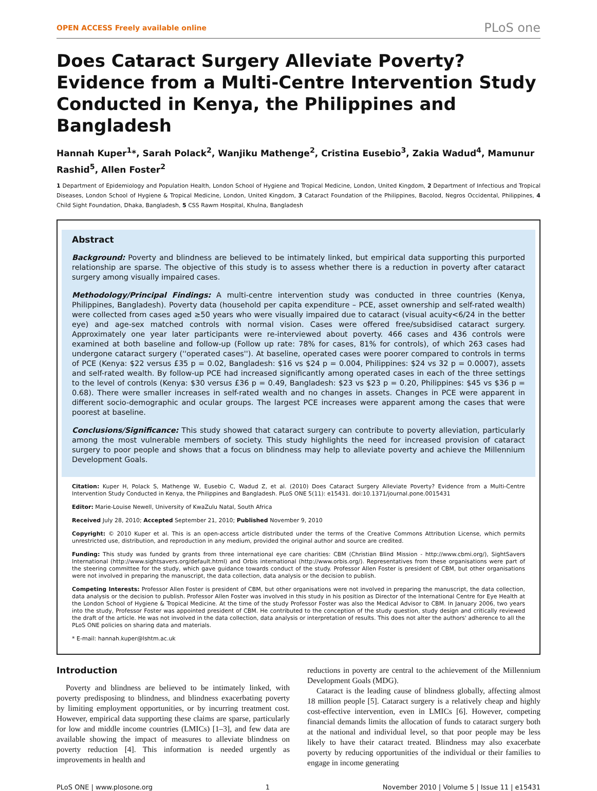OPEN ACCESS Freely available online PLoS one
Does Cataract Surgery Alleviate Poverty? Evidence from a Multi-Centre Intervention Study Conducted in Kenya, the Philippines and Bangladesh
Hannah Kuper<sup>1</sup>*, Sarah Polack<sup>2</sup>, Wanjiku Mathenge<sup>2</sup>, Cristina Eusebio<sup>3</sup>, Zakia Wadud<sup>4</sup>, Mamunur Rashid<sup>5</sup>, Allen Foster<sup>2</sup>
1 Department of Epidemiology and Population Health, London School of Hygiene and Tropical Medicine, London, United Kingdom, 2 Department of Infectious and Tropical Diseases, London School of Hygiene & Tropical Medicine, London, United Kingdom, 3 Cataract Foundation of the Philippines, Bacolod, Negros Occidental, Philippines, 4 Child Sight Foundation, Dhaka, Bangladesh, 5 CSS Rawm Hospital, Khulna, Bangladesh
Abstract
Background: Poverty and blindness are believed to be intimately linked, but empirical data supporting this purported relationship are sparse. The objective of this study is to assess whether there is a reduction in poverty after cataract surgery among visually impaired cases.
Methodology/Principal Findings: A multi-centre intervention study was conducted in three countries (Kenya, Philippines, Bangladesh). Poverty data (household per capita expenditure – PCE, asset ownership and self-rated wealth) were collected from cases aged ≥50 years who were visually impaired due to cataract (visual acuity<6/24 in the better eye) and age-sex matched controls with normal vision. Cases were offered free/subsidised cataract surgery. Approximately one year later participants were re-interviewed about poverty. 466 cases and 436 controls were examined at both baseline and follow-up (Follow up rate: 78% for cases, 81% for controls), of which 263 cases had undergone cataract surgery (''operated cases''). At baseline, operated cases were poorer compared to controls in terms of PCE (Kenya: $22 versus £35 p = 0.02, Bangladesh: $16 vs $24 p = 0.004, Philippines: $24 vs 32 p = 0.0007), assets and self-rated wealth. By follow-up PCE had increased significantly among operated cases in each of the three settings to the level of controls (Kenya: $30 versus £36 p = 0.49, Bangladesh: $23 vs $23 p = 0.20, Philippines: $45 vs $36 p = 0.68). There were smaller increases in self-rated wealth and no changes in assets. Changes in PCE were apparent in different socio-demographic and ocular groups. The largest PCE increases were apparent among the cases that were poorest at baseline.
Conclusions/Significance: This study showed that cataract surgery can contribute to poverty alleviation, particularly among the most vulnerable members of society. This study highlights the need for increased provision of cataract surgery to poor people and shows that a focus on blindness may help to alleviate poverty and achieve the Millennium Development Goals.
Citation: Kuper H, Polack S, Mathenge W, Eusebio C, Wadud Z, et al. (2010) Does Cataract Surgery Alleviate Poverty? Evidence from a Multi-Centre Intervention Study Conducted in Kenya, the Philippines and Bangladesh. PLoS ONE 5(11): e15431. doi:10.1371/journal.pone.0015431
Editor: Marie-Louise Newell, University of KwaZulu Natal, South Africa
Received July 28, 2010; Accepted September 21, 2010; Published November 9, 2010
Copyright: © 2010 Kuper et al. This is an open-access article distributed under the terms of the Creative Commons Attribution License, which permits unrestricted use, distribution, and reproduction in any medium, provided the original author and source are credited.
Funding: This study was funded by grants from three international eye care charities: CBM (Christian Blind Mission - http://www.cbmi.org/), SightSavers International (http://www.sightsavers.org/default.html) and Orbis international (http://www.orbis.org/). Representatives from these organisations were part of the steering committee for the study, which gave guidance towards conduct of the study. Professor Allen Foster is president of CBM, but other organisations were not involved in preparing the manuscript, the data collection, data analysis or the decision to publish.
Competing Interests: Professor Allen Foster is president of CBM, but other organisations were not involved in preparing the manuscript, the data collection, data analysis or the decision to publish. Professor Allen Foster was involved in this study in his position as Director of the International Centre for Eye Health at the London School of Hygiene & Tropical Medicine. At the time of the study Professor Foster was also the Medical Advisor to CBM. In January 2006, two years into the study, Professor Foster was appointed president of CBM. He contributed to the conception of the study question, study design and critically reviewed the draft of the article. He was not involved in the data collection, data analysis or interpretation of results. This does not alter the authors' adherence to all the PLoS ONE policies on sharing data and materials.
* E-mail: hannah.kuper@lshtm.ac.uk
Introduction
Poverty and blindness are believed to be intimately linked, with poverty predisposing to blindness, and blindness exacerbating poverty by limiting employment opportunities, or by incurring treatment cost. However, empirical data supporting these claims are sparse, particularly for low and middle income countries (LMICs) [1–3], and few data are available showing the impact of measures to alleviate blindness on poverty reduction [4]. This information is needed urgently as improvements in health and
reductions in poverty are central to the achievement of the Millennium Development Goals (MDG).
Cataract is the leading cause of blindness globally, affecting almost 18 million people [5]. Cataract surgery is a relatively cheap and highly cost-effective intervention, even in LMICs [6]. However, competing financial demands limits the allocation of funds to cataract surgery both at the national and individual level, so that poor people may be less likely to have their cataract treated. Blindness may also exacerbate poverty by reducing opportunities of the individual or their families to engage in income generating
PLoS ONE | www.plosone.org 1 November 2010 | Volume 5 | Issue 11 | e15431